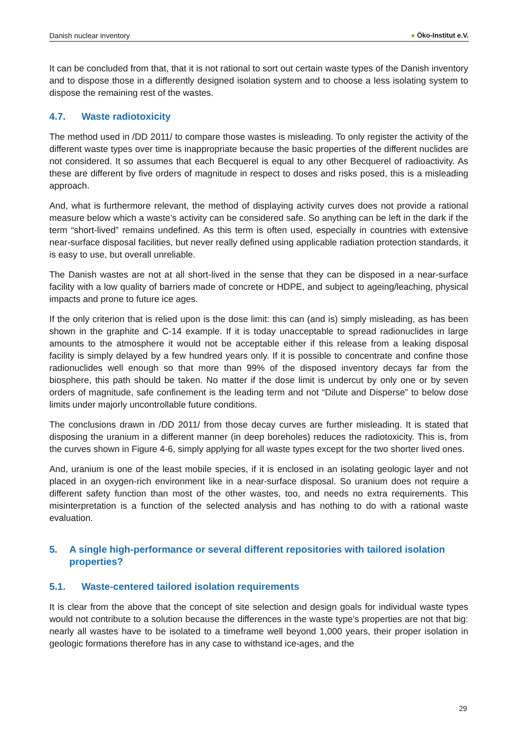Danish nuclear inventory ● Öko-Institut e.V.
It can be concluded from that, that it is not rational to sort out certain waste types of the Danish inventory and to dispose those in a differently designed isolation system and to choose a less isolating system to dispose the remaining rest of the wastes.
4.7. Waste radiotoxicity
The method used in /DD 2011/ to compare those wastes is misleading. To only register the activity of the different waste types over time is inappropriate because the basic properties of the different nuclides are not considered. It so assumes that each Becquerel is equal to any other Becquerel of radioactivity. As these are different by five orders of magnitude in respect to doses and risks posed, this is a misleading approach.
And, what is furthermore relevant, the method of displaying activity curves does not provide a rational measure below which a waste’s activity can be considered safe. So anything can be left in the dark if the term “short-lived” remains undefined. As this term is often used, especially in countries with extensive near-surface disposal facilities, but never really defined using applicable radiation protection standards, it is easy to use, but overall unreliable.
The Danish wastes are not at all short-lived in the sense that they can be disposed in a near-surface facility with a low quality of barriers made of concrete or HDPE, and subject to ageing/leaching, physical impacts and prone to future ice ages.
If the only criterion that is relied upon is the dose limit: this can (and is) simply misleading, as has been shown in the graphite and C-14 example. If it is today unacceptable to spread radionuclides in large amounts to the atmosphere it would not be acceptable either if this release from a leaking disposal facility is simply delayed by a few hundred years only. If it is possible to concentrate and confine those radionuclides well enough so that more than 99% of the disposed inventory decays far from the biosphere, this path should be taken. No matter if the dose limit is undercut by only one or by seven orders of magnitude, safe confinement is the leading term and not “Dilute and Disperse” to below dose limits under majorly uncontrollable future conditions.
The conclusions drawn in /DD 2011/ from those decay curves are further misleading. It is stated that disposing the uranium in a different manner (in deep boreholes) reduces the radiotoxicity. This is, from the curves shown in Figure 4-6, simply applying for all waste types except for the two shorter lived ones.
And, uranium is one of the least mobile species, if it is enclosed in an isolating geologic layer and not placed in an oxygen-rich environment like in a near-surface disposal. So uranium does not require a different safety function than most of the other wastes, too, and needs no extra requirements. This misinterpretation is a function of the selected analysis and has nothing to do with a rational waste evaluation.
5. A single high-performance or several different repositories with tailored isolation properties?
5.1. Waste-centered tailored isolation requirements
It is clear from the above that the concept of site selection and design goals for individual waste types would not contribute to a solution because the differences in the waste type’s properties are not that big: nearly all wastes have to be isolated to a timeframe well beyond 1,000 years, their proper isolation in geologic formations therefore has in any case to withstand ice-ages, and the
29